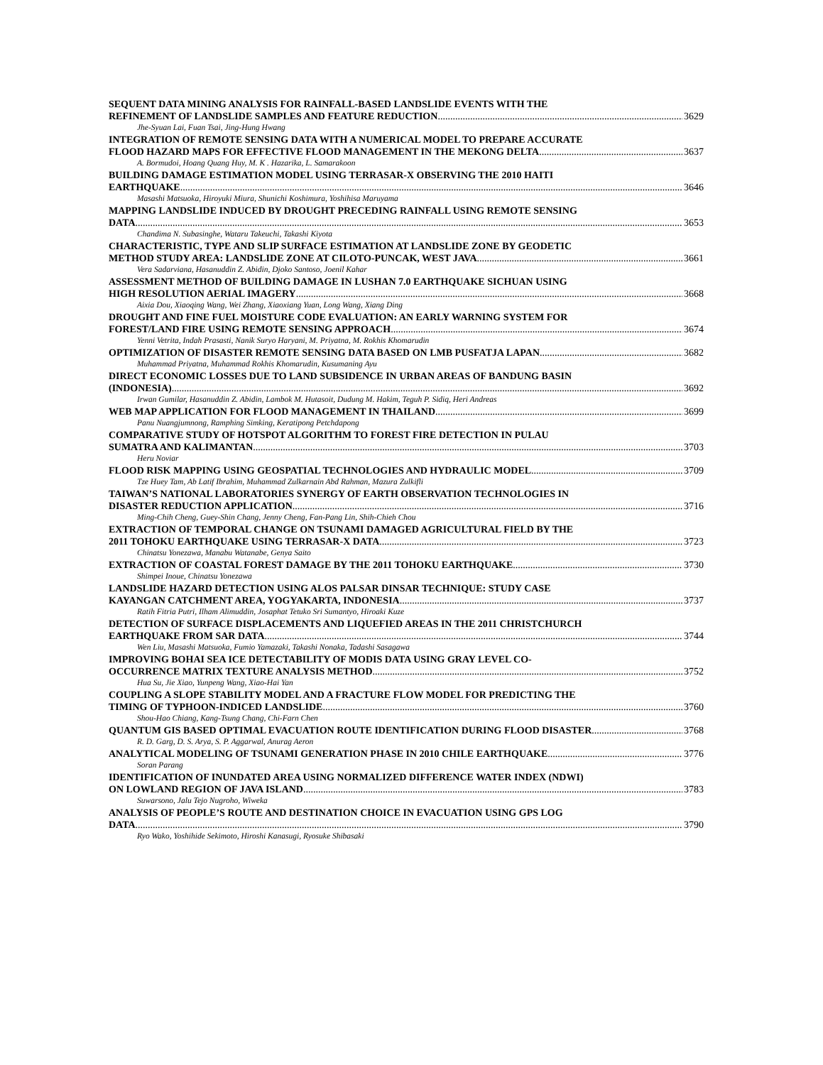SEQUENT DATA MINING ANALYSIS FOR RAINFALL-BASED LANDSLIDE EVENTS WITH THE
REFINEMENT OF LANDSLIDE SAMPLES AND FEATURE REDUCTION 3629
Jhe-Syuan Lai, Fuan Tsai, Jing-Hung Hwang
INTEGRATION OF REMOTE SENSING DATA WITH A NUMERICAL MODEL TO PREPARE ACCURATE
FLOOD HAZARD MAPS FOR EFFECTIVE FLOOD MANAGEMENT IN THE MEKONG DELTA 3637
A. Bormudoi, Hoang Quang Huy, M. K . Hazarika, L. Samarakoon
BUILDING DAMAGE ESTIMATION MODEL USING TERRASAR-X OBSERVING THE 2010 HAITI
EARTHQUAKE 3646
Masashi Matsuoka, Hiroyuki Miura, Shunichi Koshimura, Yoshihisa Maruyama
MAPPING LANDSLIDE INDUCED BY DROUGHT PRECEDING RAINFALL USING REMOTE SENSING
DATA 3653
Chandima N. Subasinghe, Wataru Takeuchi, Takashi Kiyota
CHARACTERISTIC, TYPE AND SLIP SURFACE ESTIMATION AT LANDSLIDE ZONE BY GEODETIC
METHOD STUDY AREA: LANDSLIDE ZONE AT CILOTO-PUNCAK, WEST JAVA 3661
Vera Sadarviana, Hasanuddin Z. Abidin, Djoko Santoso, Joenil Kahar
ASSESSMENT METHOD OF BUILDING DAMAGE IN LUSHAN 7.0 EARTHQUAKE SICHUAN USING
HIGH RESOLUTION AERIAL IMAGERY 3668
Aixia Dou, Xiaoqing Wang, Wei Zhang, Xiaoxiang Yuan, Long Wang, Xiang Ding
DROUGHT AND FINE FUEL MOISTURE CODE EVALUATION: AN EARLY WARNING SYSTEM FOR
FOREST/LAND FIRE USING REMOTE SENSING APPROACH 3674
Yenni Vetrita, Indah Prasasti, Nanik Suryo Haryani, M. Priyatna, M. Rokhis Khomarudin
OPTIMIZATION OF DISASTER REMOTE SENSING DATA BASED ON LMB PUSFATJA LAPAN 3682
Muhammad Priyatna, Muhammad Rokhis Khomarudin, Kusumaning Ayu
DIRECT ECONOMIC LOSSES DUE TO LAND SUBSIDENCE IN URBAN AREAS OF BANDUNG BASIN
(INDONESIA) 3692
Irwan Gumilar, Hasanuddin Z. Abidin, Lambok M. Hutasoit, Dudung M. Hakim, Teguh P. Sidiq, Heri Andreas
WEB MAP APPLICATION FOR FLOOD MANAGEMENT IN THAILAND 3699
Panu Nuangjumnong, Ramphing Simking, Keratipong Petchdapong
COMPARATIVE STUDY OF HOTSPOT ALGORITHM TO FOREST FIRE DETECTION IN PULAU
SUMATRA AND KALIMANTAN 3703
Heru Noviar
FLOOD RISK MAPPING USING GEOSPATIAL TECHNOLOGIES AND HYDRAULIC MODEL 3709
Tze Huey Tam, Ab Latif Ibrahim, Muhammad Zulkarnain Abd Rahman, Mazura Zulkifli
TAIWAN’S NATIONAL LABORATORIES SYNERGY OF EARTH OBSERVATION TECHNOLOGIES IN
DISASTER REDUCTION APPLICATION 3716
Ming-Chih Cheng, Guey-Shin Chang, Jenny Cheng, Fan-Pang Lin, Shih-Chieh Chou
EXTRACTION OF TEMPORAL CHANGE ON TSUNAMI DAMAGED AGRICULTURAL FIELD BY THE
2011 TOHOKU EARTHQUAKE USING TERRASAR-X DATA 3723
Chinatsu Yonezawa, Manabu Watanabe, Genya Saito
EXTRACTION OF COASTAL FOREST DAMAGE BY THE 2011 TOHOKU EARTHQUAKE 3730
Shimpei Inoue, Chinatsu Yonezawa
LANDSLIDE HAZARD DETECTION USING ALOS PALSAR DINSAR TECHNIQUE: STUDY CASE
KAYANGAN CATCHMENT AREA, YOGYAKARTA, INDONESIA 3737
Ratih Fitria Putri, Ilham Alimuddin, Josaphat Tetuko Sri Sumantyo, Hiroaki Kuze
DETECTION OF SURFACE DISPLACEMENTS AND LIQUEFIED AREAS IN THE 2011 CHRISTCHURCH
EARTHQUAKE FROM SAR DATA 3744
Wen Liu, Masashi Matsuoka, Fumio Yamazaki, Takashi Nonaka, Tadashi Sasagawa
IMPROVING BOHAI SEA ICE DETECTABILITY OF MODIS DATA USING GRAY LEVEL CO-
OCCURRENCE MATRIX TEXTURE ANALYSIS METHOD 3752
Hua Su, Jie Xiao, Yunpeng Wang, Xiao-Hai Yan
COUPLING A SLOPE STABILITY MODEL AND A FRACTURE FLOW MODEL FOR PREDICTING THE
TIMING OF TYPHOON-INDICED LANDSLIDE 3760
Shou-Hao Chiang, Kang-Tsung Chang, Chi-Farn Chen
QUANTUM GIS BASED OPTIMAL EVACUATION ROUTE IDENTIFICATION DURING FLOOD DISASTER 3768
R. D. Garg, D. S. Arya, S. P. Aggarwal, Anurag Aeron
ANALYTICAL MODELING OF TSUNAMI GENERATION PHASE IN 2010 CHILE EARTHQUAKE 3776
Soran Parang
IDENTIFICATION OF INUNDATED AREA USING NORMALIZED DIFFERENCE WATER INDEX (NDWI)
ON LOWLAND REGION OF JAVA ISLAND 3783
Suwarsono, Jalu Tejo Nugroho, Wiweka
ANALYSIS OF PEOPLE’S ROUTE AND DESTINATION CHOICE IN EVACUATION USING GPS LOG
DATA 3790
Ryo Wako, Yoshihide Sekimoto, Hiroshi Kanasugi, Ryosuke Shibasaki